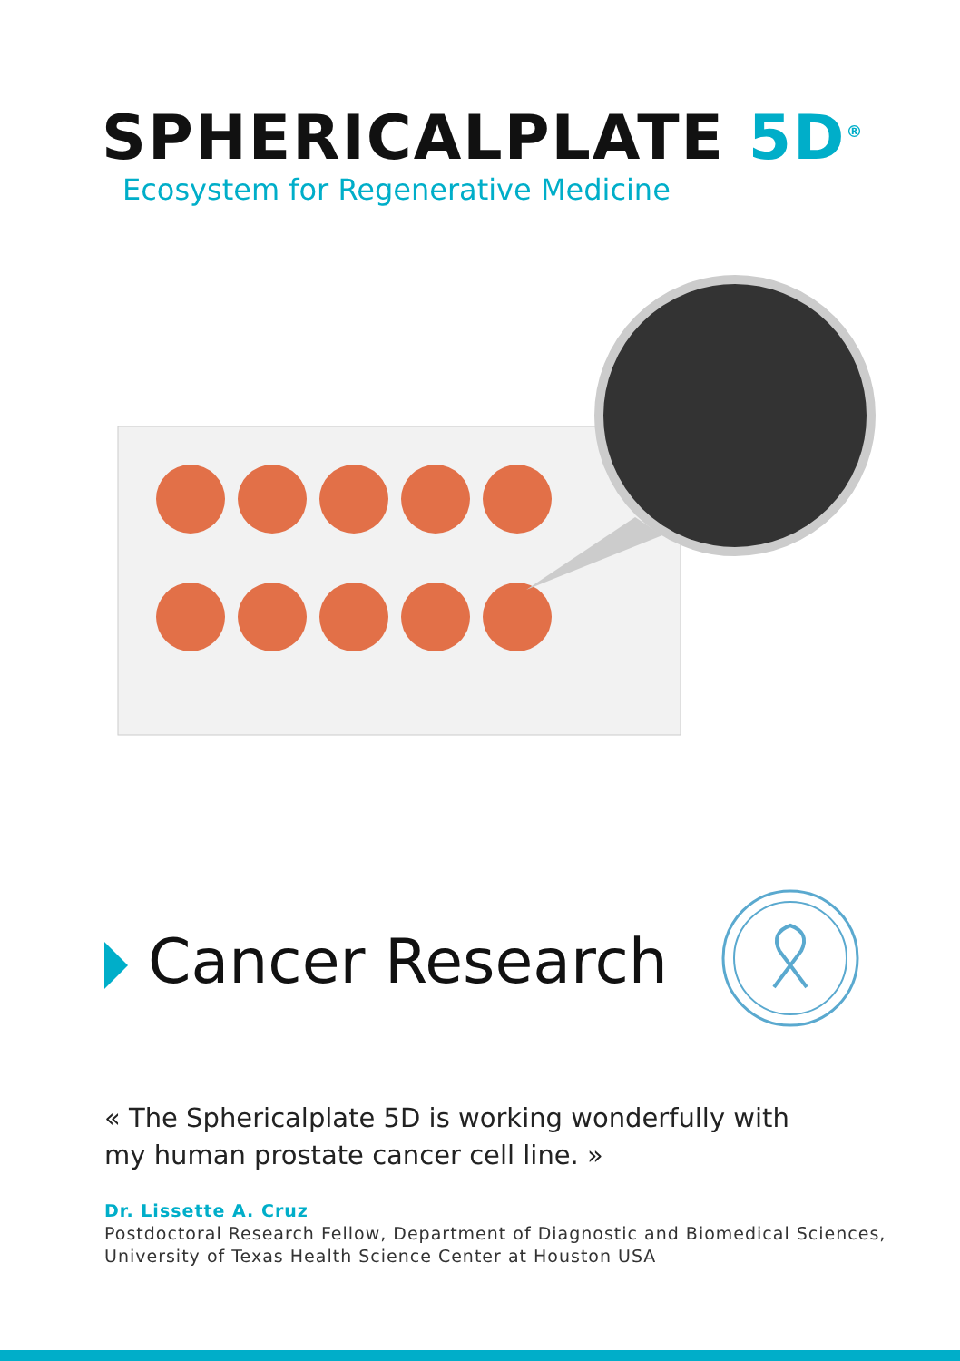SPHERICALPLATE 5D<sup>®</sup>
Ecosystem for Regenerative Medicine
Cancer Research
« The Sphericalplate 5D is working wonderfully with my human prostate cancer cell line. »
Dr. Lissette A. Cruz
Postdoctoral Research Fellow, Department of Diagnostic and Biomedical Sciences,
University of Texas Health Science Center at Houston USA